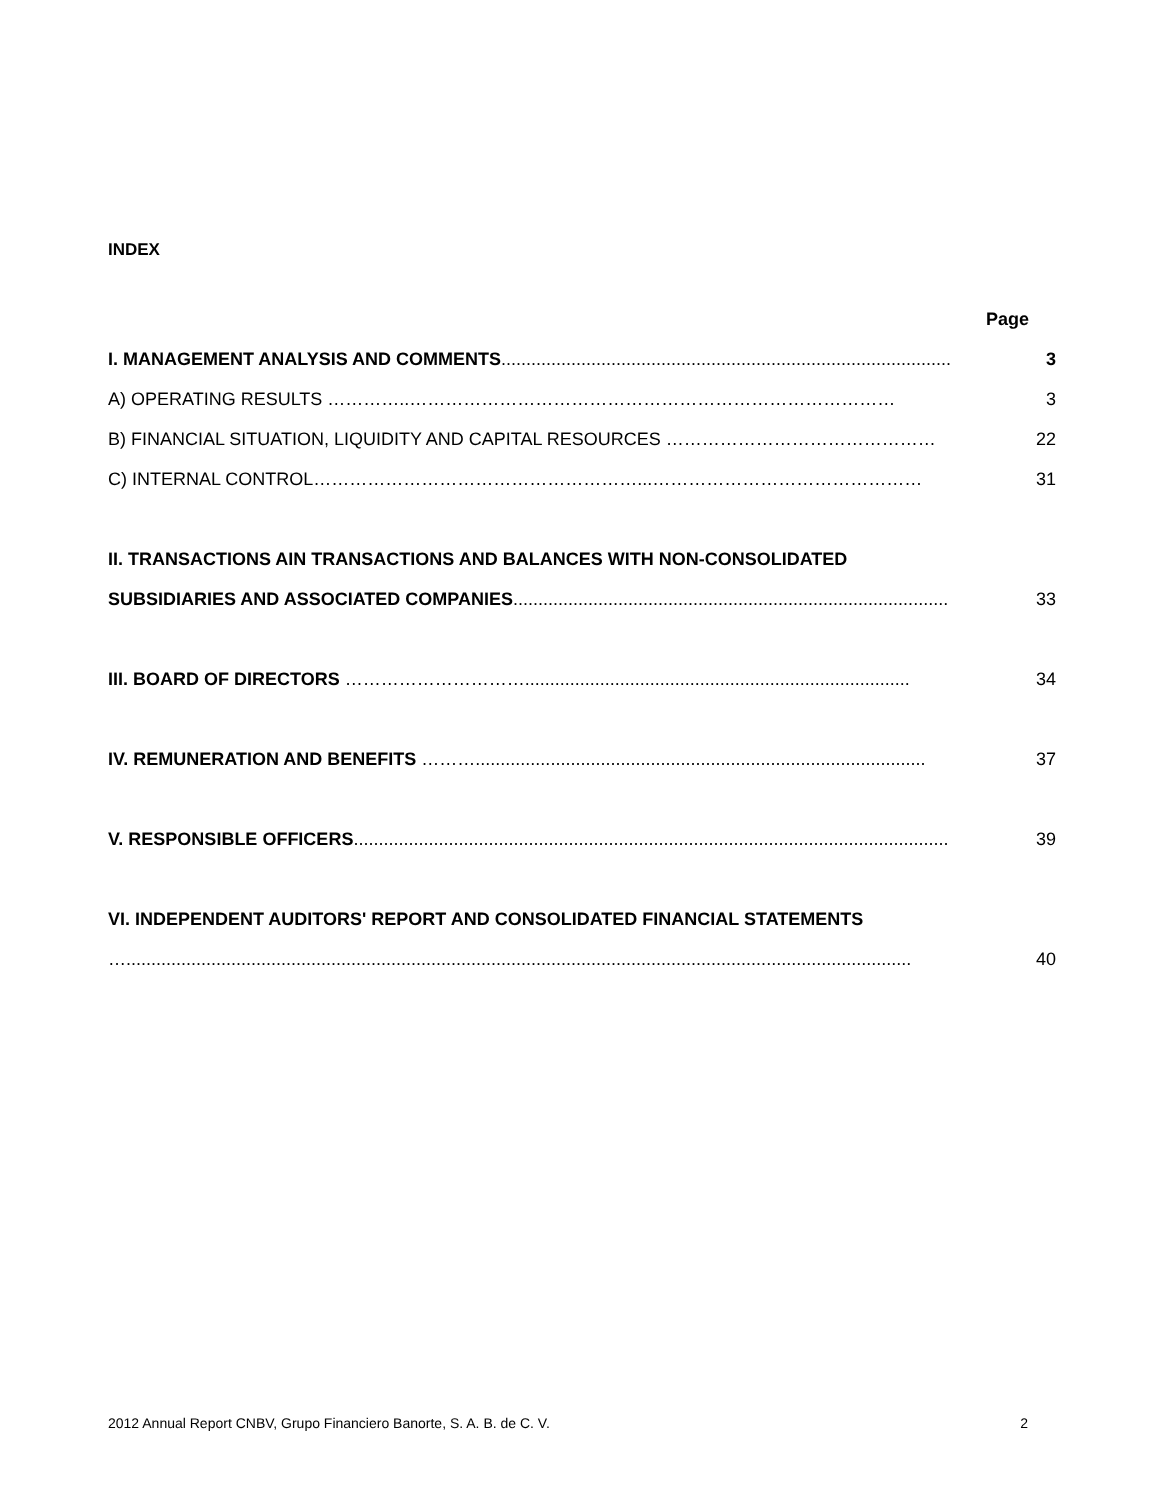INDEX
Page
I. MANAGEMENT ANALYSIS AND COMMENTS..........................................................................................
3
A) OPERATING RESULTS …………..………………………………………………………………………
3
B) FINANCIAL SITUATION, LIQUIDITY AND CAPITAL RESOURCES ………………………………………
22
C) INTERNAL CONTROL………………………………………………...………………………………………
31
II. TRANSACTIONS AIN TRANSACTIONS AND BALANCES WITH NON-CONSOLIDATED
SUBSIDIARIES AND ASSOCIATED COMPANIES.......................................................................................
33
III. BOARD OF DIRECTORS ………………………….............................................................................
34
IV. REMUNERATION AND BENEFITS ………..........................................................................................
37
V. RESPONSIBLE OFFICERS.......................................................................................................................
39
VI. INDEPENDENT AUDITORS' REPORT AND CONSOLIDATED FINANCIAL STATEMENTS
….............................................................................................................................................................
40
2012 Annual Report CNBV, Grupo Financiero Banorte, S. A. B. de C. V. 2